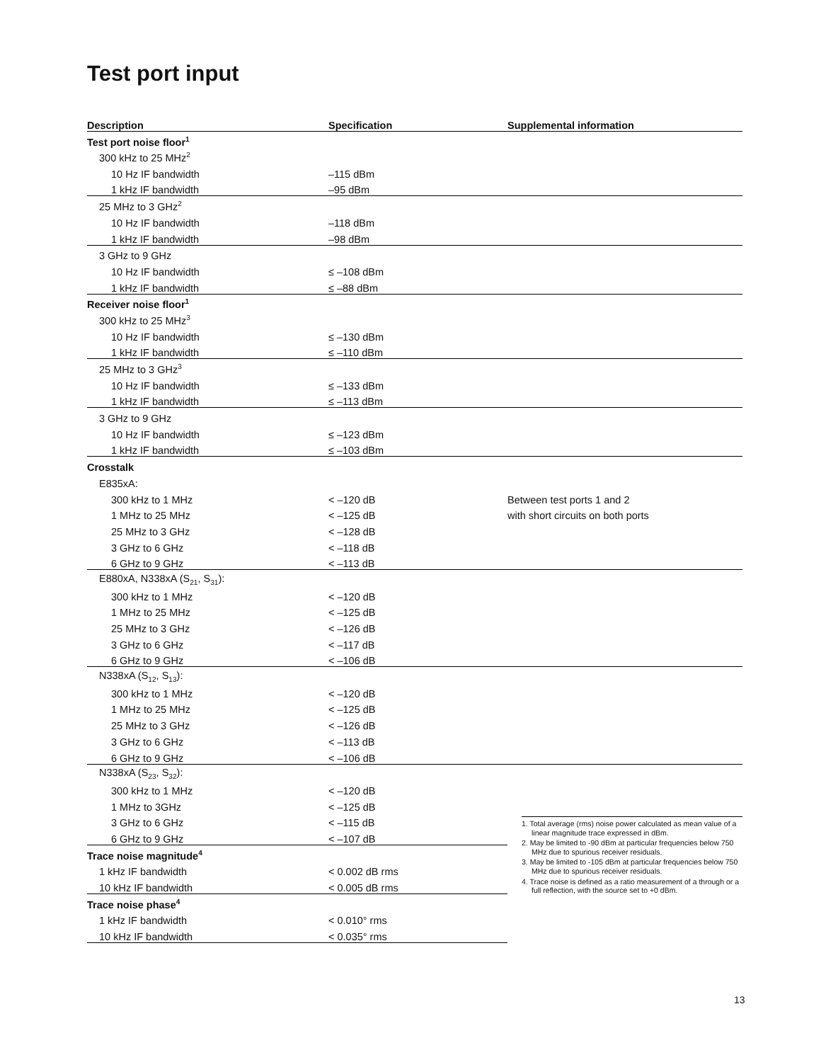Test port input
| Description | Specification | Supplemental information |
| --- | --- | --- |
| Test port noise floor<sup>1</sup> | | |
| 300 kHz to 25 MHz<sup>2</sup> | | |
| 10 Hz IF bandwidth | –115 dBm | |
| 1 kHz IF bandwidth | –95 dBm | |
| 25 MHz to 3 GHz<sup>2</sup> | | |
| 10 Hz IF bandwidth | –118 dBm | |
| 1 kHz IF bandwidth | –98 dBm | |
| 3 GHz to 9 GHz | | |
| 10 Hz IF bandwidth | ≤ –108 dBm | |
| 1 kHz IF bandwidth | ≤ –88 dBm | |
| Receiver noise floor<sup>1</sup> | | |
| 300 kHz to 25 MHz<sup>3</sup> | | |
| 10 Hz IF bandwidth | ≤ –130 dBm | |
| 1 kHz IF bandwidth | ≤ –110 dBm | |
| 25 MHz to 3 GHz<sup>3</sup> | | |
| 10 Hz IF bandwidth | ≤ –133 dBm | |
| 1 kHz IF bandwidth | ≤ –113 dBm | |
| 3 GHz to 9 GHz | | |
| 10 Hz IF bandwidth | ≤ –123 dBm | |
| 1 kHz IF bandwidth | ≤ –103 dBm | |
| Crosstalk | | |
| E835xA: | | |
| 300 kHz to 1 MHz | < –120 dB | Between test ports 1 and 2 |
| 1 MHz to 25 MHz | < –125 dB | with short circuits on both ports |
| 25 MHz to 3 GHz | < –128 dB | |
| 3 GHz to 6 GHz | < –118 dB | |
| 6 GHz to 9 GHz | < –113 dB | |
| E880xA, N338xA (S<sub>21</sub>, S<sub>31</sub>): | | |
| 300 kHz to 1 MHz | < –120 dB | |
| 1 MHz to 25 MHz | < –125 dB | |
| 25 MHz to 3 GHz | < –126 dB | |
| 3 GHz to 6 GHz | < –117 dB | |
| 6 GHz to 9 GHz | < –106 dB | |
| N338xA (S<sub>12</sub>, S<sub>13</sub>): | | |
| 300 kHz to 1 MHz | < –120 dB | |
| 1 MHz to 25 MHz | < –125 dB | |
| 25 MHz to 3 GHz | < –126 dB | |
| 3 GHz to 6 GHz | < –113 dB | |
| 6 GHz to 9 GHz | < –106 dB | |
| N338xA (S<sub>23</sub>, S<sub>32</sub>): | | |
| 300 kHz to 1 MHz | < –120 dB | |
| 1 MHz to 3GHz | < –125 dB | |
| 3 GHz to 6 GHz | < –115 dB | |
| 6 GHz to 9 GHz | < –107 dB | |
| Trace noise magnitude<sup>4</sup> | | |
| 1 kHz IF bandwidth | < 0.002 dB rms | |
| 10 kHz IF bandwidth | < 0.005 dB rms | |
| Trace noise phase<sup>4</sup> | | |
| 1 kHz IF bandwidth | < 0.010° rms | |
| 10 kHz IF bandwidth | < 0.035° rms | |
1. Total average (rms) noise power calculated as mean value of a linear magnitude trace expressed in dBm.
2. May be limited to -90 dBm at particular frequencies below 750 MHz due to spurious receiver residuals.
3. May be limited to -105 dBm at particular frequencies below 750 MHz due to spurious receiver residuals.
4. Trace noise is defined as a ratio measurement of a through or a full reflection, with the source set to +0 dBm.
13